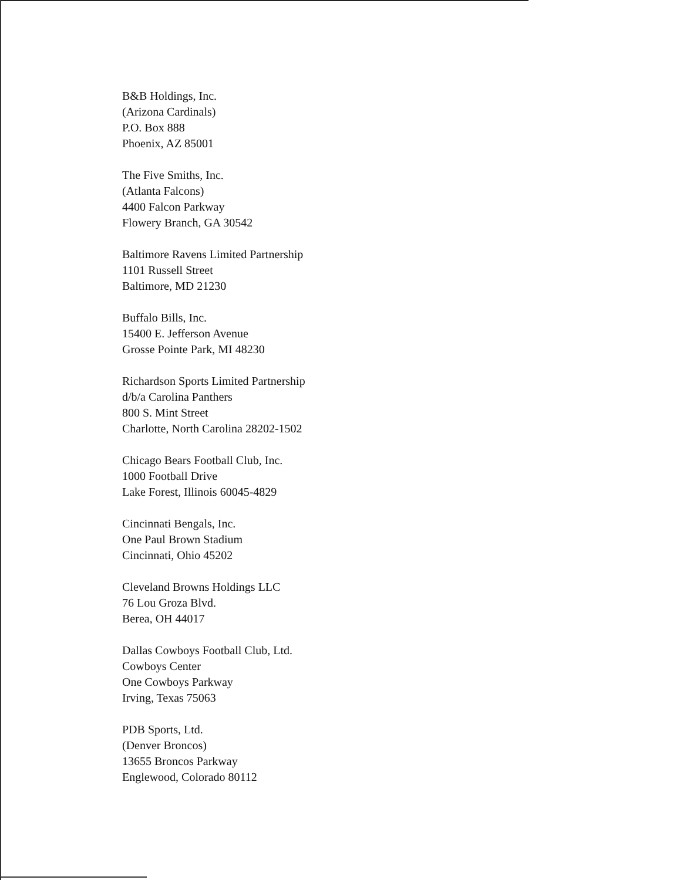B&B Holdings, Inc.
(Arizona Cardinals)
P.O. Box 888
Phoenix, AZ 85001
The Five Smiths, Inc.
(Atlanta Falcons)
4400 Falcon Parkway
Flowery Branch, GA 30542
Baltimore Ravens Limited Partnership
1101 Russell Street
Baltimore, MD 21230
Buffalo Bills, Inc.
15400 E. Jefferson Avenue
Grosse Pointe Park, MI 48230
Richardson Sports Limited Partnership
d/b/a Carolina Panthers
800 S. Mint Street
Charlotte, North Carolina 28202-1502
Chicago Bears Football Club, Inc.
1000 Football Drive
Lake Forest, Illinois 60045-4829
Cincinnati Bengals, Inc.
One Paul Brown Stadium
Cincinnati, Ohio 45202
Cleveland Browns Holdings LLC
76 Lou Groza Blvd.
Berea, OH 44017
Dallas Cowboys Football Club, Ltd.
Cowboys Center
One Cowboys Parkway
Irving, Texas 75063
PDB Sports, Ltd.
(Denver Broncos)
13655 Broncos Parkway
Englewood, Colorado 80112